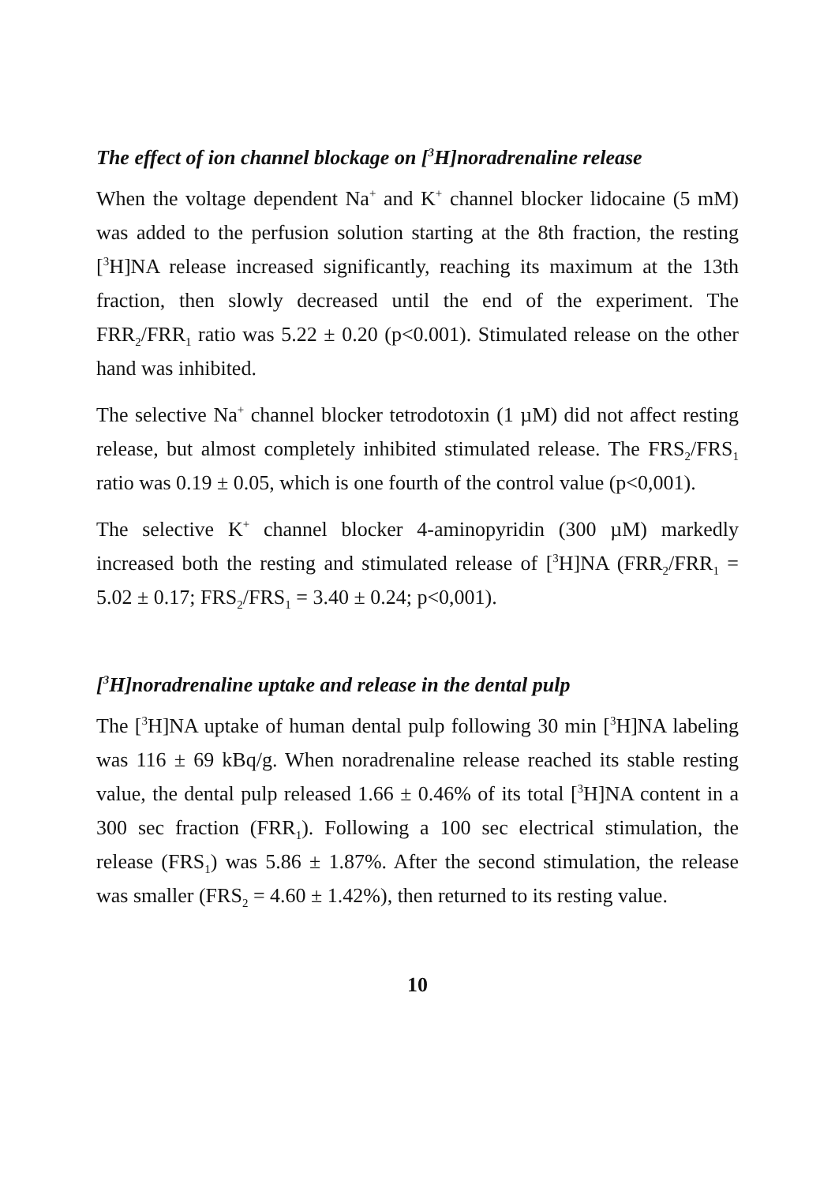The effect of ion channel blockage on [<sup>3</sup>H]noradrenaline release
When the voltage dependent Na<sup>+</sup> and K<sup>+</sup> channel blocker lidocaine (5 mM) was added to the perfusion solution starting at the 8th fraction, the resting [<sup>3</sup>H]NA release increased significantly, reaching its maximum at the 13th fraction, then slowly decreased until the end of the experiment. The FRR<sub>2</sub>/FRR<sub>1</sub> ratio was 5.22 ± 0.20 (p<0.001). Stimulated release on the other hand was inhibited.
The selective Na<sup>+</sup> channel blocker tetrodotoxin (1 µM) did not affect resting release, but almost completely inhibited stimulated release. The FRS<sub>2</sub>/FRS<sub>1</sub> ratio was 0.19 ± 0.05, which is one fourth of the control value (p<0,001).
The selective K<sup>+</sup> channel blocker 4-aminopyridin (300 µM) markedly increased both the resting and stimulated release of [<sup>3</sup>H]NA (FRR<sub>2</sub>/FRR<sub>1</sub> = 5.02 ± 0.17; FRS<sub>2</sub>/FRS<sub>1</sub> = 3.40 ± 0.24; p<0,001).
[<sup>3</sup>H]noradrenaline uptake and release in the dental pulp
The [<sup>3</sup>H]NA uptake of human dental pulp following 30 min [<sup>3</sup>H]NA labeling was 116 ± 69 kBq/g. When noradrenaline release reached its stable resting value, the dental pulp released 1.66 ± 0.46% of its total [<sup>3</sup>H]NA content in a 300 sec fraction (FRR<sub>1</sub>). Following a 100 sec electrical stimulation, the release (FRS<sub>1</sub>) was 5.86 ± 1.87%. After the second stimulation, the release was smaller (FRS<sub>2</sub> = 4.60 ± 1.42%), then returned to its resting value.
10